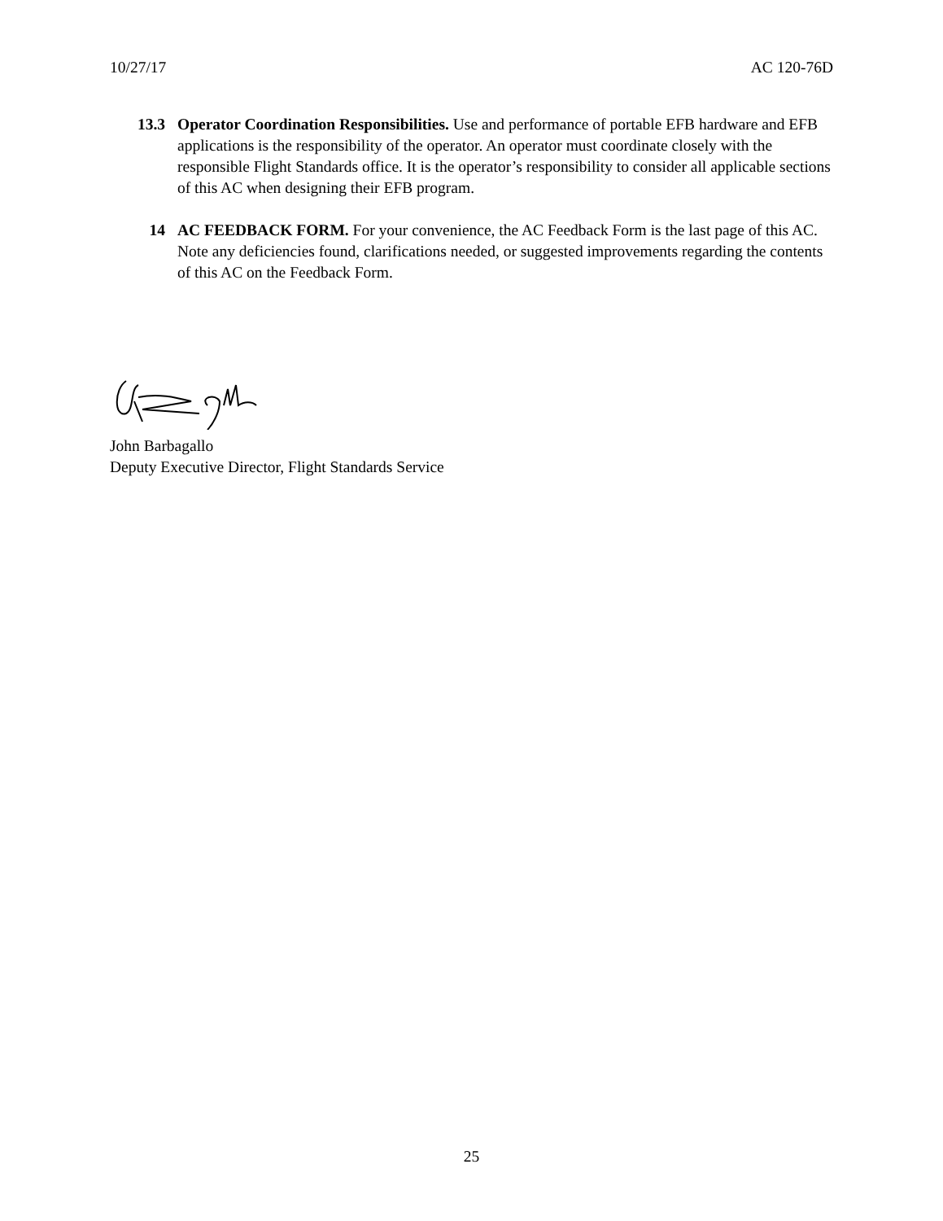10/27/17 AC 120-76D
13.3 Operator Coordination Responsibilities. Use and performance of portable EFB hardware and EFB applications is the responsibility of the operator. An operator must coordinate closely with the responsible Flight Standards office. It is the operator’s responsibility to consider all applicable sections of this AC when designing their EFB program.
14 AC FEEDBACK FORM. For your convenience, the AC Feedback Form is the last page of this AC. Note any deficiencies found, clarifications needed, or suggested improvements regarding the contents of this AC on the Feedback Form.
John Barbagallo
Deputy Executive Director, Flight Standards Service
25